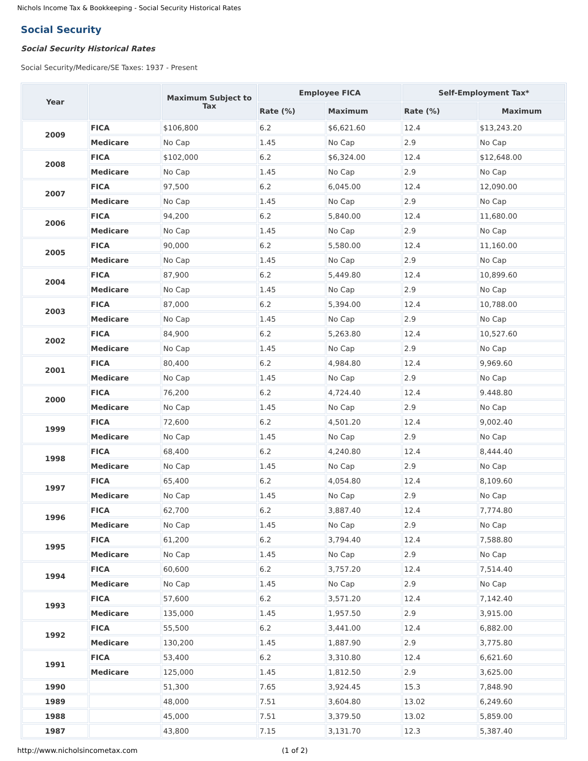Nichols Income Tax & Bookkeeping - Social Security Historical Rates
Social Security
Social Security Historical Rates
Social Security/Medicare/SE Taxes: 1937 - Present
| Year | | Maximum Subject to Tax | Employee FICA | | Self-Employment Tax* | |
| --- | --- | --- | --- | --- | --- | --- |
| | | | Rate (%) | Maximum | Rate (%) | Maximum |
| 2009 | FICA | $106,800 | 6.2 | $6,621.60 | 12.4 | $13,243.20 |
| | Medicare | No Cap | 1.45 | No Cap | 2.9 | No Cap |
| 2008 | FICA | $102,000 | 6.2 | $6,324.00 | 12.4 | $12,648.00 |
| | Medicare | No Cap | 1.45 | No Cap | 2.9 | No Cap |
| 2007 | FICA | 97,500 | 6.2 | 6,045.00 | 12.4 | 12,090.00 |
| | Medicare | No Cap | 1.45 | No Cap | 2.9 | No Cap |
| 2006 | FICA | 94,200 | 6.2 | 5,840.00 | 12.4 | 11,680.00 |
| | Medicare | No Cap | 1.45 | No Cap | 2.9 | No Cap |
| 2005 | FICA | 90,000 | 6.2 | 5,580.00 | 12.4 | 11,160.00 |
| | Medicare | No Cap | 1.45 | No Cap | 2.9 | No Cap |
| 2004 | FICA | 87,900 | 6.2 | 5,449.80 | 12.4 | 10,899.60 |
| | Medicare | No Cap | 1.45 | No Cap | 2.9 | No Cap |
| 2003 | FICA | 87,000 | 6.2 | 5,394.00 | 12.4 | 10,788.00 |
| | Medicare | No Cap | 1.45 | No Cap | 2.9 | No Cap |
| 2002 | FICA | 84,900 | 6.2 | 5,263.80 | 12.4 | 10,527.60 |
| | Medicare | No Cap | 1.45 | No Cap | 2.9 | No Cap |
| 2001 | FICA | 80,400 | 6.2 | 4,984.80 | 12.4 | 9,969.60 |
| | Medicare | No Cap | 1.45 | No Cap | 2.9 | No Cap |
| 2000 | FICA | 76,200 | 6.2 | 4,724.40 | 12.4 | 9.448.80 |
| | Medicare | No Cap | 1.45 | No Cap | 2.9 | No Cap |
| 1999 | FICA | 72,600 | 6.2 | 4,501.20 | 12.4 | 9,002.40 |
| | Medicare | No Cap | 1.45 | No Cap | 2.9 | No Cap |
| 1998 | FICA | 68,400 | 6.2 | 4,240.80 | 12.4 | 8,444.40 |
| | Medicare | No Cap | 1.45 | No Cap | 2.9 | No Cap |
| 1997 | FICA | 65,400 | 6.2 | 4,054.80 | 12.4 | 8,109.60 |
| | Medicare | No Cap | 1.45 | No Cap | 2.9 | No Cap |
| 1996 | FICA | 62,700 | 6.2 | 3,887.40 | 12.4 | 7,774.80 |
| | Medicare | No Cap | 1.45 | No Cap | 2.9 | No Cap |
| 1995 | FICA | 61,200 | 6.2 | 3,794.40 | 12.4 | 7,588.80 |
| | Medicare | No Cap | 1.45 | No Cap | 2.9 | No Cap |
| 1994 | FICA | 60,600 | 6.2 | 3,757.20 | 12.4 | 7,514.40 |
| | Medicare | No Cap | 1.45 | No Cap | 2.9 | No Cap |
| 1993 | FICA | 57,600 | 6.2 | 3,571.20 | 12.4 | 7,142.40 |
| | Medicare | 135,000 | 1.45 | 1,957.50 | 2.9 | 3,915.00 |
| 1992 | FICA | 55,500 | 6.2 | 3,441.00 | 12.4 | 6,882.00 |
| | Medicare | 130,200 | 1.45 | 1,887.90 | 2.9 | 3,775.80 |
| 1991 | FICA | 53,400 | 6.2 | 3,310.80 | 12.4 | 6,621.60 |
| | Medicare | 125,000 | 1.45 | 1,812.50 | 2.9 | 3,625.00 |
| 1990 | | 51,300 | 7.65 | 3,924.45 | 15.3 | 7,848.90 |
| 1989 | | 48,000 | 7.51 | 3,604.80 | 13.02 | 6,249.60 |
| 1988 | | 45,000 | 7.51 | 3,379.50 | 13.02 | 5,859.00 |
| 1987 | | 43,800 | 7.15 | 3,131.70 | 12.3 | 5,387.40 |
http://www.nicholsincometax.com
(1 of 2)